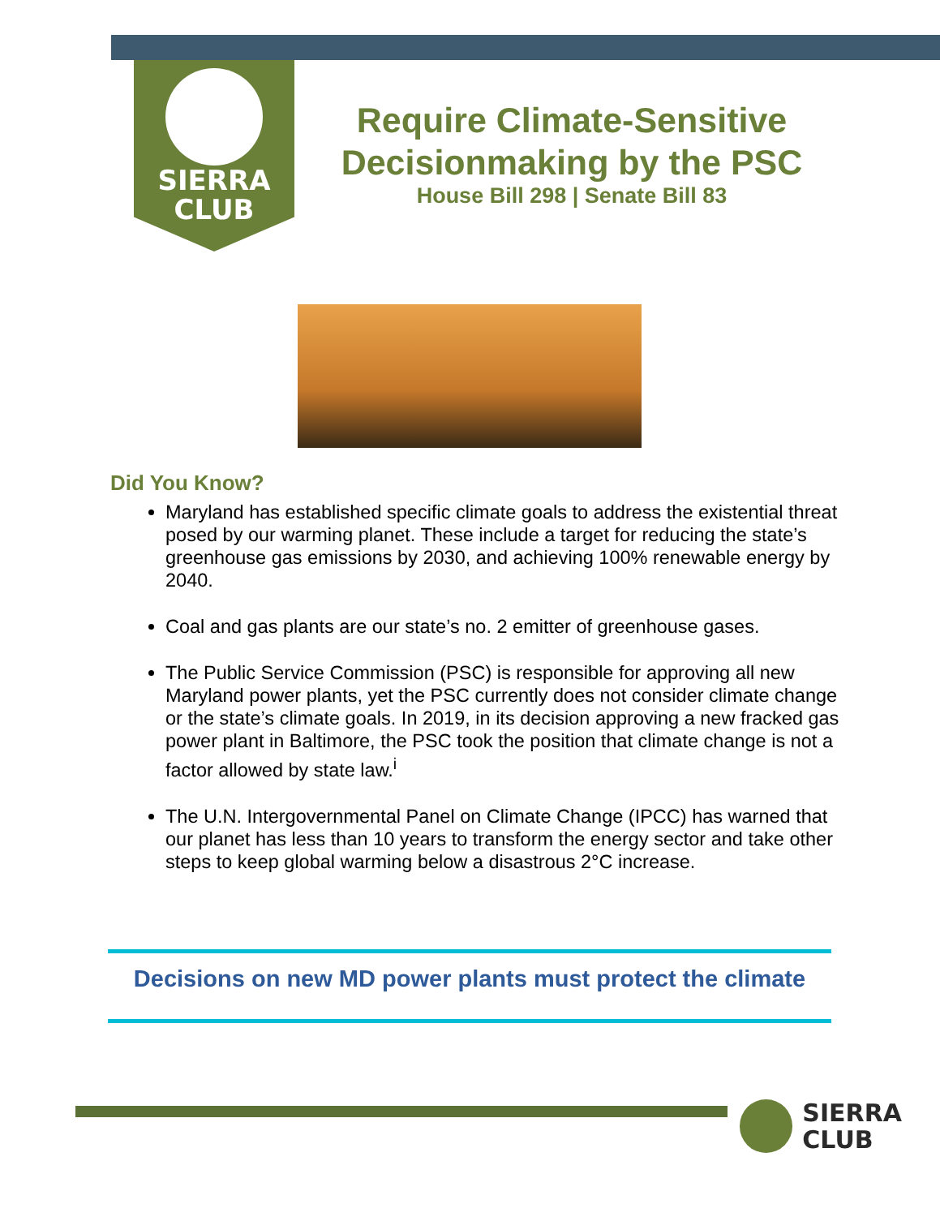SIERRA
CLUB
Require Climate-Sensitive Decisionmaking by the PSC
House Bill 298 | Senate Bill 83
Did You Know?
Maryland has established specific climate goals to address the existential threat posed by our warming planet. These include a target for reducing the state’s greenhouse gas emissions by 2030, and achieving 100% renewable energy by 2040.
Coal and gas plants are our state’s no. 2 emitter of greenhouse gases.
The Public Service Commission (PSC) is responsible for approving all new Maryland power plants, yet the PSC currently does not consider climate change or the state’s climate goals. In 2019, in its decision approving a new fracked gas power plant in Baltimore, the PSC took the position that climate change is not a factor allowed by state law.<sup>i</sup>
The U.N. Intergovernmental Panel on Climate Change (IPCC) has warned that our planet has less than 10 years to transform the energy sector and take other steps to keep global warming below a disastrous 2°C increase.
Decisions on new MD power plants must protect the climate
SIERRA
CLUB